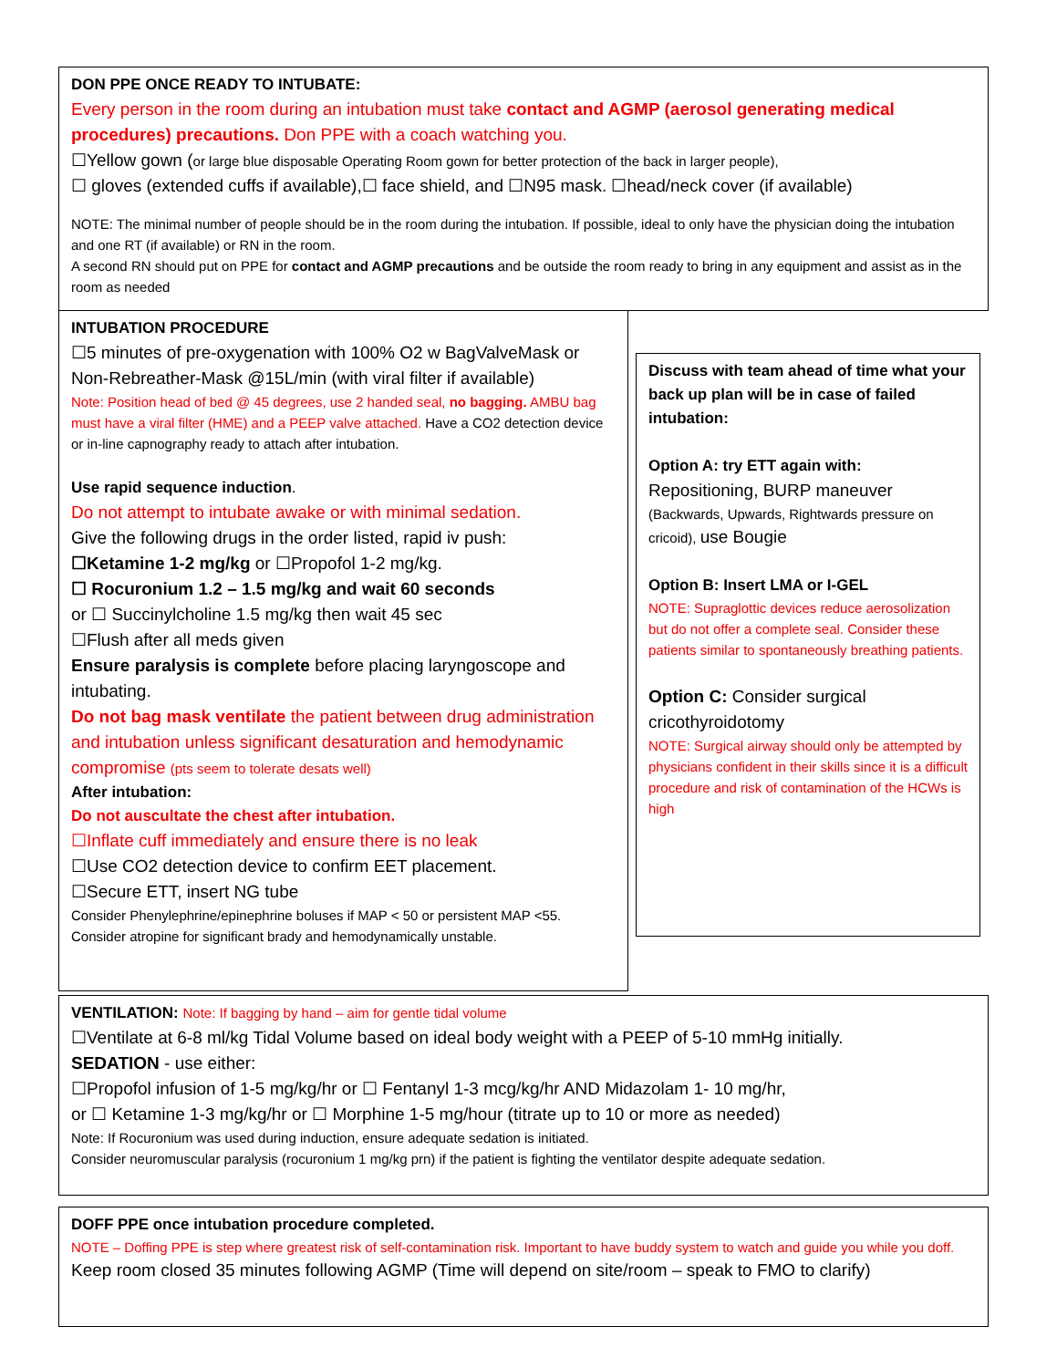DON PPE ONCE READY TO INTUBATE:
Every person in the room during an intubation must take contact and AGMP (aerosol generating medical procedures) precautions. Don PPE with a coach watching you.
☐Yellow gown (or large blue disposable Operating Room gown for better protection of the back in larger people),
☐ gloves (extended cuffs if available),☐ face shield, and ☐N95 mask. ☐head/neck cover (if available)
NOTE: The minimal number of people should be in the room during the intubation. If possible, ideal to only have the physician doing the intubation and one RT (if available) or RN in the room.
A second RN should put on PPE for contact and AGMP precautions and be outside the room ready to bring in any equipment and assist as in the room as needed
INTUBATION PROCEDURE
☐5 minutes of pre-oxygenation with 100% O2 w BagValveMask or Non-Rebreather-Mask @15L/min (with viral filter if available)
Note: Position head of bed @ 45 degrees, use 2 handed seal, no bagging. AMBU bag must have a viral filter (HME) and a PEEP valve attached. Have a CO2 detection device or in-line capnography ready to attach after intubation.
Use rapid sequence induction.
Do not attempt to intubate awake or with minimal sedation.
Give the following drugs in the order listed, rapid iv push:
☐Ketamine 1-2 mg/kg or ☐Propofol 1-2 mg/kg.
☐ Rocuronium 1.2 – 1.5 mg/kg and wait 60 seconds
or ☐ Succinylcholine 1.5 mg/kg then wait 45 sec
☐Flush after all meds given
Ensure paralysis is complete before placing laryngoscope and intubating.
Do not bag mask ventilate the patient between drug administration and intubation unless significant desaturation and hemodynamic compromise (pts seem to tolerate desats well)
After intubation:
Do not auscultate the chest after intubation.
☐Inflate cuff immediately and ensure there is no leak
☐Use CO2 detection device to confirm EET placement.
☐Secure ETT, insert NG tube
Consider Phenylephrine/epinephrine boluses if MAP < 50 or persistent MAP <55.
Consider atropine for significant brady and hemodynamically unstable.
Discuss with team ahead of time what your back up plan will be in case of failed intubation:
Option A: try ETT again with:
Repositioning, BURP maneuver
(Backwards, Upwards, Rightwards pressure on cricoid), use Bougie
Option B: Insert LMA or I-GEL
NOTE: Supraglottic devices reduce aerosolization but do not offer a complete seal. Consider these patients similar to spontaneously breathing patients.
Option C: Consider surgical cricothyroidotomy
NOTE: Surgical airway should only be attempted by physicians confident in their skills since it is a difficult procedure and risk of contamination of the HCWs is high
VENTILATION: Note: If bagging by hand – aim for gentle tidal volume
☐Ventilate at 6-8 ml/kg Tidal Volume based on ideal body weight with a PEEP of 5-10 mmHg initially.
SEDATION - use either:
☐Propofol infusion of 1-5 mg/kg/hr or ☐ Fentanyl 1-3 mcg/kg/hr AND Midazolam 1- 10 mg/hr,
or ☐ Ketamine 1-3 mg/kg/hr or ☐ Morphine 1-5 mg/hour (titrate up to 10 or more as needed)
Note: If Rocuronium was used during induction, ensure adequate sedation is initiated.
Consider neuromuscular paralysis (rocuronium 1 mg/kg prn) if the patient is fighting the ventilator despite adequate sedation.
DOFF PPE once intubation procedure completed.
NOTE – Doffing PPE is step where greatest risk of self-contamination risk. Important to have buddy system to watch and guide you while you doff.
Keep room closed 35 minutes following AGMP (Time will depend on site/room – speak to FMO to clarify)